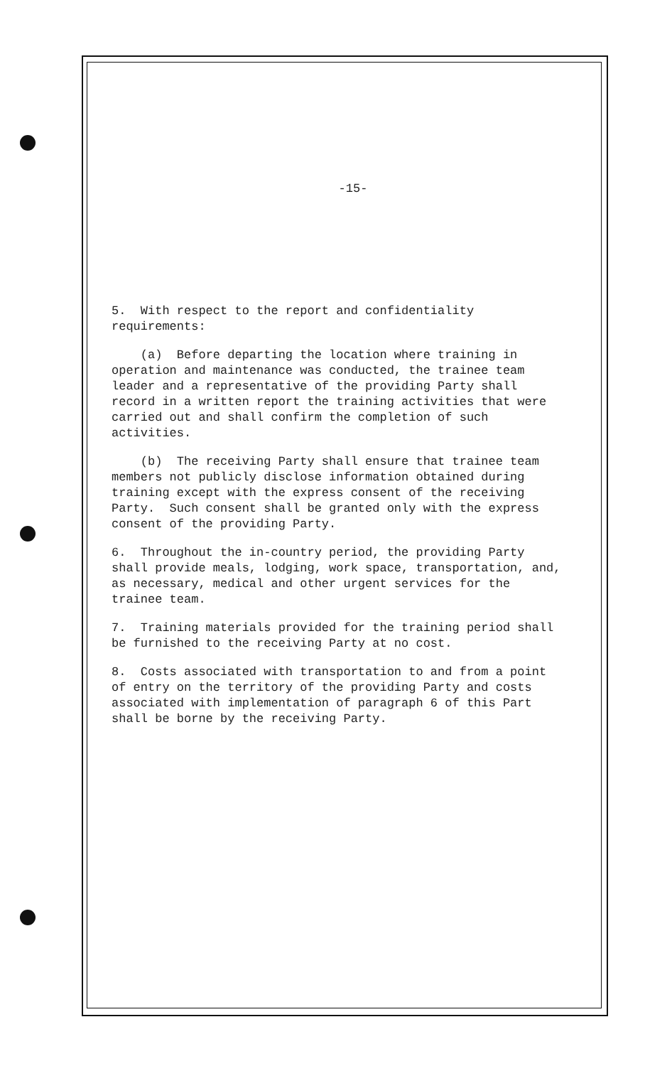-15-
5. With respect to the report and confidentiality requirements:
(a) Before departing the location where training in operation and maintenance was conducted, the trainee team leader and a representative of the providing Party shall record in a written report the training activities that were carried out and shall confirm the completion of such activities.
(b) The receiving Party shall ensure that trainee team members not publicly disclose information obtained during training except with the express consent of the receiving Party. Such consent shall be granted only with the express consent of the providing Party.
6. Throughout the in-country period, the providing Party shall provide meals, lodging, work space, transportation, and, as necessary, medical and other urgent services for the trainee team.
7. Training materials provided for the training period shall be furnished to the receiving Party at no cost.
8. Costs associated with transportation to and from a point of entry on the territory of the providing Party and costs associated with implementation of paragraph 6 of this Part shall be borne by the receiving Party.